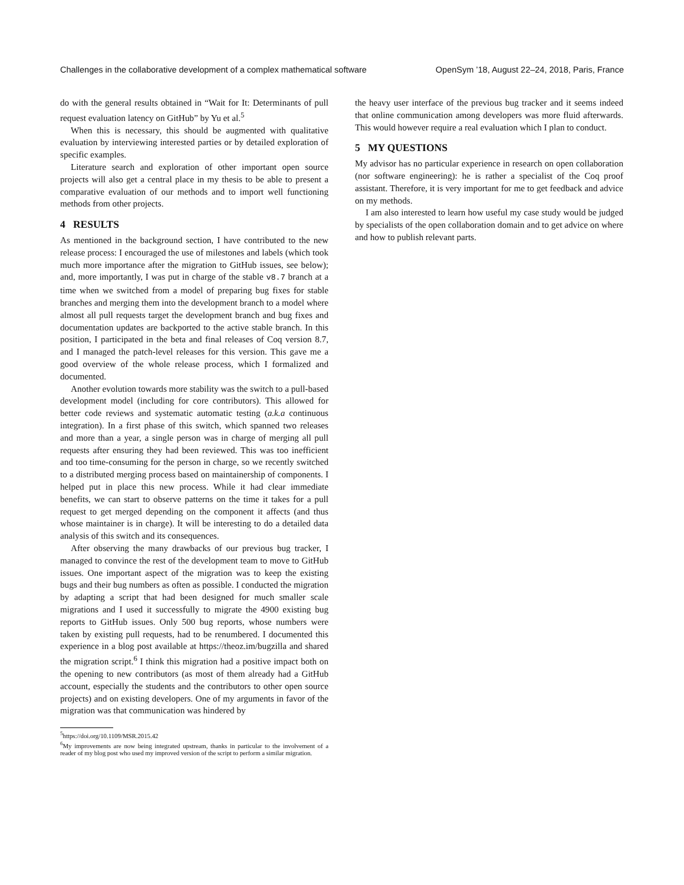Challenges in the collaborative development of a complex mathematical software OpenSym ’18, August 22–24, 2018, Paris, France
do with the general results obtained in “Wait for It: Determinants of pull request evaluation latency on GitHub” by Yu et al.<sup>5</sup>
When this is necessary, this should be augmented with qualitative evaluation by interviewing interested parties or by detailed exploration of specific examples.
Literature search and exploration of other important open source projects will also get a central place in my thesis to be able to present a comparative evaluation of our methods and to import well functioning methods from other projects.
4 RESULTS
As mentioned in the background section, I have contributed to the new release process: I encouraged the use of milestones and labels (which took much more importance after the migration to GitHub issues, see below); and, more importantly, I was put in charge of the stable v8.7 branch at a time when we switched from a model of preparing bug fixes for stable branches and merging them into the development branch to a model where almost all pull requests target the development branch and bug fixes and documentation updates are backported to the active stable branch. In this position, I participated in the beta and final releases of Coq version 8.7, and I managed the patch-level releases for this version. This gave me a good overview of the whole release process, which I formalized and documented.
Another evolution towards more stability was the switch to a pull-based development model (including for core contributors). This allowed for better code reviews and systematic automatic testing (a.k.a continuous integration). In a first phase of this switch, which spanned two releases and more than a year, a single person was in charge of merging all pull requests after ensuring they had been reviewed. This was too inefficient and too time-consuming for the person in charge, so we recently switched to a distributed merging process based on maintainership of components. I helped put in place this new process. While it had clear immediate benefits, we can start to observe patterns on the time it takes for a pull request to get merged depending on the component it affects (and thus whose maintainer is in charge). It will be interesting to do a detailed data analysis of this switch and its consequences.
After observing the many drawbacks of our previous bug tracker, I managed to convince the rest of the development team to move to GitHub issues. One important aspect of the migration was to keep the existing bugs and their bug numbers as often as possible. I conducted the migration by adapting a script that had been designed for much smaller scale migrations and I used it successfully to migrate the 4900 existing bug reports to GitHub issues. Only 500 bug reports, whose numbers were taken by existing pull requests, had to be renumbered. I documented this experience in a blog post available at https://theoz.im/bugzilla and shared the migration script.<sup>6</sup> I think this migration had a positive impact both on the opening to new contributors (as most of them already had a GitHub account, especially the students and the contributors to other open source projects) and on existing developers. One of my arguments in favor of the migration was that communication was hindered by
<sup>5</sup> https://doi.org/10.1109/MSR.2015.42
<sup>6</sup> My improvements are now being integrated upstream, thanks in particular to the involvement of a reader of my blog post who used my improved version of the script to perform a similar migration.
the heavy user interface of the previous bug tracker and it seems indeed that online communication among developers was more fluid afterwards. This would however require a real evaluation which I plan to conduct.
5 MY QUESTIONS
My advisor has no particular experience in research on open collaboration (nor software engineering): he is rather a specialist of the Coq proof assistant. Therefore, it is very important for me to get feedback and advice on my methods.
I am also interested to learn how useful my case study would be judged by specialists of the open collaboration domain and to get advice on where and how to publish relevant parts.